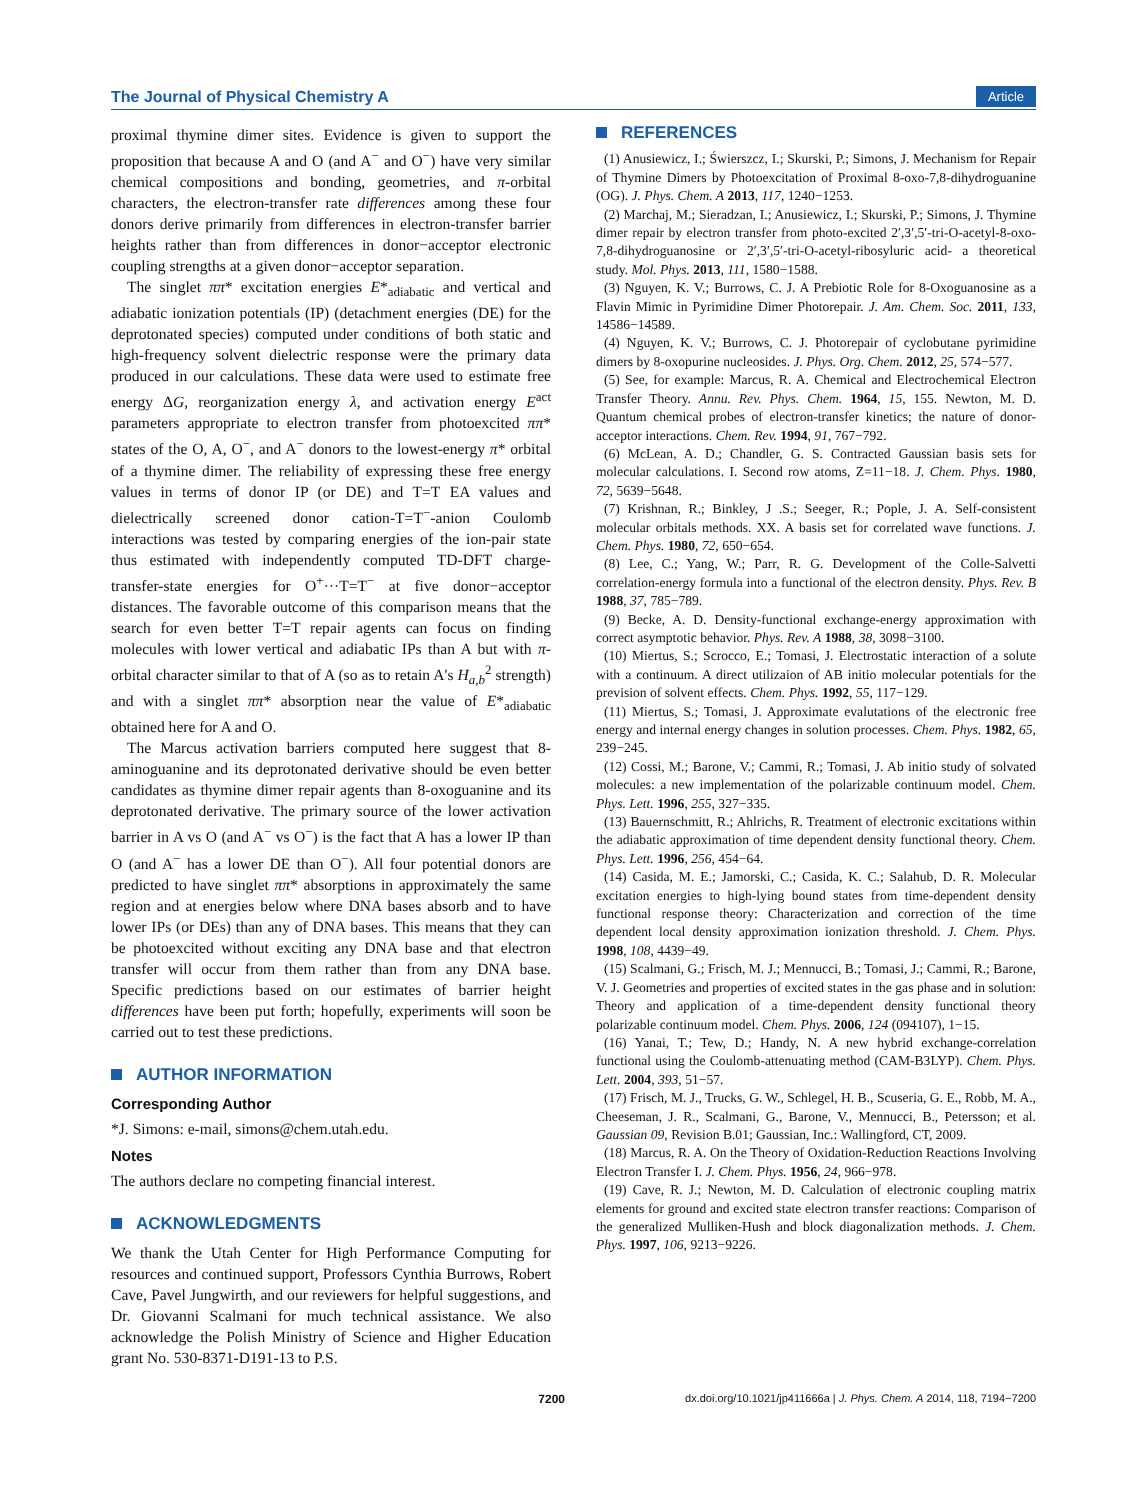The Journal of Physical Chemistry A Article
proximal thymine dimer sites. Evidence is given to support the proposition that because A and O (and A<sup>−</sup> and O<sup>−</sup>) have very similar chemical compositions and bonding, geometries, and π-orbital characters, the electron-transfer rate differences among these four donors derive primarily from differences in electron-transfer barrier heights rather than from differences in donor−acceptor electronic coupling strengths at a given donor−acceptor separation.
The singlet ππ* excitation energies E*<sub>adiabatic</sub> and vertical and adiabatic ionization potentials (IP) (detachment energies (DE) for the deprotonated species) computed under conditions of both static and high-frequency solvent dielectric response were the primary data produced in our calculations. These data were used to estimate free energy ΔG, reorganization energy λ, and activation energy E<sup>act</sup> parameters appropriate to electron transfer from photoexcited ππ* states of the O, A, O<sup>−</sup>, and A<sup>−</sup> donors to the lowest-energy π* orbital of a thymine dimer. The reliability of expressing these free energy values in terms of donor IP (or DE) and T=T EA values and dielectrically screened donor cation-T=T<sup>−</sup>-anion Coulomb interactions was tested by comparing energies of the ion-pair state thus estimated with independently computed TD-DFT charge-transfer-state energies for O<sup>+</sup>···T=T<sup>−</sup> at five donor−acceptor distances. The favorable outcome of this comparison means that the search for even better T=T repair agents can focus on finding molecules with lower vertical and adiabatic IPs than A but with π-orbital character similar to that of A (so as to retain A's H<sub>a,b</sub><sup>2</sup> strength) and with a singlet ππ* absorption near the value of E*<sub>adiabatic</sub> obtained here for A and O.
The Marcus activation barriers computed here suggest that 8-aminoguanine and its deprotonated derivative should be even better candidates as thymine dimer repair agents than 8-oxoguanine and its deprotonated derivative. The primary source of the lower activation barrier in A vs O (and A<sup>−</sup> vs O<sup>−</sup>) is the fact that A has a lower IP than O (and A<sup>−</sup> has a lower DE than O<sup>−</sup>). All four potential donors are predicted to have singlet ππ* absorptions in approximately the same region and at energies below where DNA bases absorb and to have lower IPs (or DEs) than any of DNA bases. This means that they can be photoexcited without exciting any DNA base and that electron transfer will occur from them rather than from any DNA base. Specific predictions based on our estimates of barrier height differences have been put forth; hopefully, experiments will soon be carried out to test these predictions.
AUTHOR INFORMATION
Corresponding Author
*J. Simons: e-mail, simons@chem.utah.edu.
Notes
The authors declare no competing financial interest.
ACKNOWLEDGMENTS
We thank the Utah Center for High Performance Computing for resources and continued support, Professors Cynthia Burrows, Robert Cave, Pavel Jungwirth, and our reviewers for helpful suggestions, and Dr. Giovanni Scalmani for much technical assistance. We also acknowledge the Polish Ministry of Science and Higher Education grant No. 530-8371-D191-13 to P.S.
REFERENCES
(1) Anusiewicz, I.; Świerszcz, I.; Skurski, P.; Simons, J. Mechanism for Repair of Thymine Dimers by Photoexcitation of Proximal 8-oxo-7,8-dihydroguanine (OG). J. Phys. Chem. A 2013, 117, 1240−1253.
(2) Marchaj, M.; Sieradzan, I.; Anusiewicz, I.; Skurski, P.; Simons, J. Thymine dimer repair by electron transfer from photo-excited 2′,3′,5′-tri-O-acetyl-8-oxo-7,8-dihydroguanosine or 2′,3′,5′-tri-O-acetyl-ribosyluric acid- a theoretical study. Mol. Phys. 2013, 111, 1580−1588.
(3) Nguyen, K. V.; Burrows, C. J. A Prebiotic Role for 8-Oxoguanosine as a Flavin Mimic in Pyrimidine Dimer Photorepair. J. Am. Chem. Soc. 2011, 133, 14586−14589.
(4) Nguyen, K. V.; Burrows, C. J. Photorepair of cyclobutane pyrimidine dimers by 8-oxopurine nucleosides. J. Phys. Org. Chem. 2012, 25, 574−577.
(5) See, for example: Marcus, R. A. Chemical and Electrochemical Electron Transfer Theory. Annu. Rev. Phys. Chem. 1964, 15, 155. Newton, M. D. Quantum chemical probes of electron-transfer kinetics; the nature of donor-acceptor interactions. Chem. Rev. 1994, 91, 767−792.
(6) McLean, A. D.; Chandler, G. S. Contracted Gaussian basis sets for molecular calculations. I. Second row atoms, Z=11−18. J. Chem. Phys. 1980, 72, 5639−5648.
(7) Krishnan, R.; Binkley, J .S.; Seeger, R.; Pople, J. A. Self-consistent molecular orbitals methods. XX. A basis set for correlated wave functions. J. Chem. Phys. 1980, 72, 650−654.
(8) Lee, C.; Yang, W.; Parr, R. G. Development of the Colle-Salvetti correlation-energy formula into a functional of the electron density. Phys. Rev. B 1988, 37, 785−789.
(9) Becke, A. D. Density-functional exchange-energy approximation with correct asymptotic behavior. Phys. Rev. A 1988, 38, 3098−3100.
(10) Miertus, S.; Scrocco, E.; Tomasi, J. Electrostatic interaction of a solute with a continuum. A direct utilizaion of AB initio molecular potentials for the prevision of solvent effects. Chem. Phys. 1992, 55, 117−129.
(11) Miertus, S.; Tomasi, J. Approximate evalutations of the electronic free energy and internal energy changes in solution processes. Chem. Phys. 1982, 65, 239−245.
(12) Cossi, M.; Barone, V.; Cammi, R.; Tomasi, J. Ab initio study of solvated molecules: a new implementation of the polarizable continuum model. Chem. Phys. Lett. 1996, 255, 327−335.
(13) Bauernschmitt, R.; Ahlrichs, R. Treatment of electronic excitations within the adiabatic approximation of time dependent density functional theory. Chem. Phys. Lett. 1996, 256, 454−64.
(14) Casida, M. E.; Jamorski, C.; Casida, K. C.; Salahub, D. R. Molecular excitation energies to high-lying bound states from time-dependent density functional response theory: Characterization and correction of the time dependent local density approximation ionization threshold. J. Chem. Phys. 1998, 108, 4439−49.
(15) Scalmani, G.; Frisch, M. J.; Mennucci, B.; Tomasi, J.; Cammi, R.; Barone, V. J. Geometries and properties of excited states in the gas phase and in solution: Theory and application of a time-dependent density functional theory polarizable continuum model. Chem. Phys. 2006, 124 (094107), 1−15.
(16) Yanai, T.; Tew, D.; Handy, N. A new hybrid exchange-correlation functional using the Coulomb-attenuating method (CAM-B3LYP). Chem. Phys. Lett. 2004, 393, 51−57.
(17) Frisch, M. J., Trucks, G. W., Schlegel, H. B., Scuseria, G. E., Robb, M. A., Cheeseman, J. R., Scalmani, G., Barone, V., Mennucci, B., Petersson; et al. Gaussian 09, Revision B.01; Gaussian, Inc.: Wallingford, CT, 2009.
(18) Marcus, R. A. On the Theory of Oxidation-Reduction Reactions Involving Electron Transfer I. J. Chem. Phys. 1956, 24, 966−978.
(19) Cave, R. J.; Newton, M. D. Calculation of electronic coupling matrix elements for ground and excited state electron transfer reactions: Comparison of the generalized Mulliken-Hush and block diagonalization methods. J. Chem. Phys. 1997, 106, 9213−9226.
7200 dx.doi.org/10.1021/jp411666a | J. Phys. Chem. A 2014, 118, 7194−7200